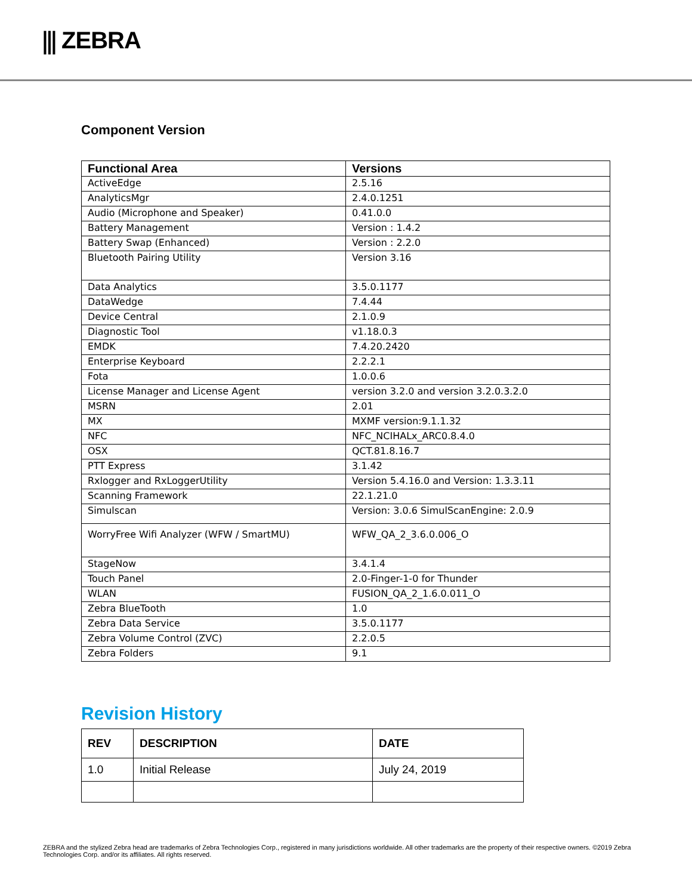⫼ ZEBRA
Component Version
| Functional Area | Versions |
| --- | --- |
| ActiveEdge | 2.5.16 |
| AnalyticsMgr | 2.4.0.1251 |
| Audio (Microphone and Speaker) | 0.41.0.0 |
| Battery Management | Version : 1.4.2 |
| Battery Swap (Enhanced) | Version : 2.2.0 |
| Bluetooth Pairing Utility | Version 3.16 |
| Data Analytics | 3.5.0.1177 |
| DataWedge | 7.4.44 |
| Device Central | 2.1.0.9 |
| Diagnostic Tool | v1.18.0.3 |
| EMDK | 7.4.20.2420 |
| Enterprise Keyboard | 2.2.2.1 |
| Fota | 1.0.0.6 |
| License Manager and License Agent | version 3.2.0 and version 3.2.0.3.2.0 |
| MSRN | 2.01 |
| MX | MXMF version:9.1.1.32 |
| NFC | NFC_NCIHALx_ARC0.8.4.0 |
| OSX | QCT.81.8.16.7 |
| PTT Express | 3.1.42 |
| Rxlogger and RxLoggerUtility | Version 5.4.16.0 and Version: 1.3.3.11 |
| Scanning Framework | 22.1.21.0 |
| Simulscan | Version: 3.0.6 SimulScanEngine: 2.0.9 |
| WorryFree Wifi Analyzer (WFW / SmartMU) | WFW_QA_2_3.6.0.006_O |
| StageNow | 3.4.1.4 |
| Touch Panel | 2.0-Finger-1-0 for Thunder |
| WLAN | FUSION_QA_2_1.6.0.011_O |
| Zebra BlueTooth | 1.0 |
| Zebra Data Service | 3.5.0.1177 |
| Zebra Volume Control (ZVC) | 2.2.0.5 |
| Zebra Folders | 9.1 |
Revision History
| REV | DESCRIPTION | DATE |
| --- | --- | --- |
| 1.0 | Initial Release | July 24, 2019 |
ZEBRA and the stylized Zebra head are trademarks of Zebra Technologies Corp., registered in many jurisdictions worldwide. All other trademarks are the property of their respective owners. ©2019 Zebra Technologies Corp. and/or its affiliates. All rights reserved.